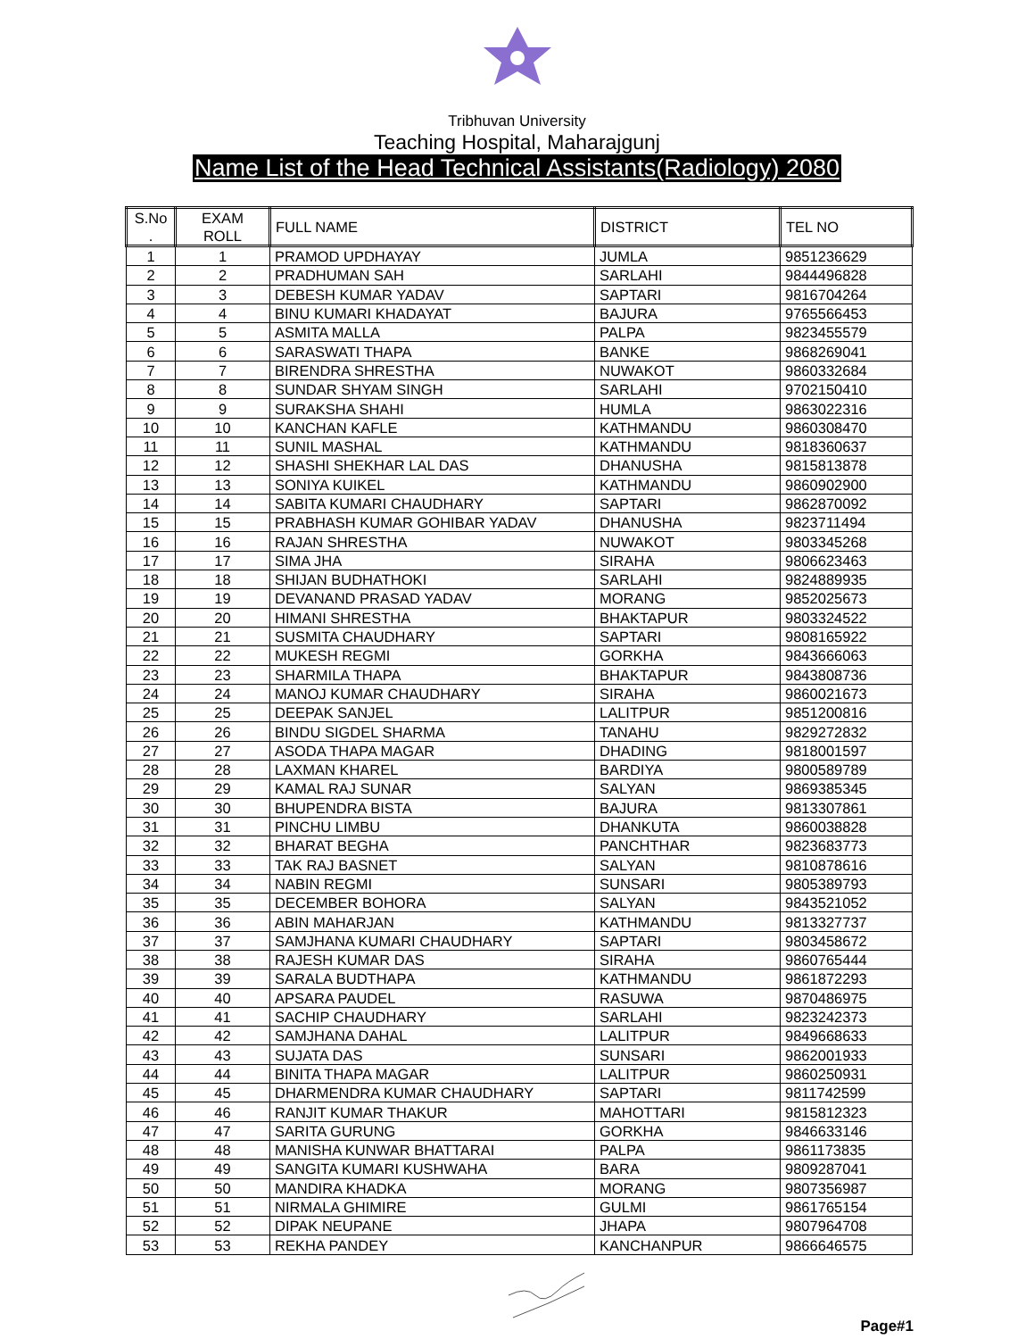Tribhuvan University
Teaching Hospital, Maharajgunj
Name List of the Head Technical Assistants(Radiology) 2080
| S.No . | EXAM ROLL | FULL NAME | DISTRICT | TEL NO |
| --- | --- | --- | --- | --- |
| 1 | 1 | PRAMOD UPDHAYAY | JUMLA | 9851236629 |
| 2 | 2 | PRADHUMAN SAH | SARLAHI | 9844496828 |
| 3 | 3 | DEBESH KUMAR YADAV | SAPTARI | 9816704264 |
| 4 | 4 | BINU KUMARI KHADAYAT | BAJURA | 9765566453 |
| 5 | 5 | ASMITA MALLA | PALPA | 9823455579 |
| 6 | 6 | SARASWATI THAPA | BANKE | 9868269041 |
| 7 | 7 | BIRENDRA SHRESTHA | NUWAKOT | 9860332684 |
| 8 | 8 | SUNDAR SHYAM SINGH | SARLAHI | 9702150410 |
| 9 | 9 | SURAKSHA SHAHI | HUMLA | 9863022316 |
| 10 | 10 | KANCHAN KAFLE | KATHMANDU | 9860308470 |
| 11 | 11 | SUNIL MASHAL | KATHMANDU | 9818360637 |
| 12 | 12 | SHASHI SHEKHAR LAL DAS | DHANUSHA | 9815813878 |
| 13 | 13 | SONIYA KUIKEL | KATHMANDU | 9860902900 |
| 14 | 14 | SABITA KUMARI CHAUDHARY | SAPTARI | 9862870092 |
| 15 | 15 | PRABHASH KUMAR GOHIBAR YADAV | DHANUSHA | 9823711494 |
| 16 | 16 | RAJAN SHRESTHA | NUWAKOT | 9803345268 |
| 17 | 17 | SIMA JHA | SIRAHA | 9806623463 |
| 18 | 18 | SHIJAN BUDHATHOKI | SARLAHI | 9824889935 |
| 19 | 19 | DEVANAND PRASAD YADAV | MORANG | 9852025673 |
| 20 | 20 | HIMANI SHRESTHA | BHAKTAPUR | 9803324522 |
| 21 | 21 | SUSMITA CHAUDHARY | SAPTARI | 9808165922 |
| 22 | 22 | MUKESH REGMI | GORKHA | 9843666063 |
| 23 | 23 | SHARMILA THAPA | BHAKTAPUR | 9843808736 |
| 24 | 24 | MANOJ KUMAR CHAUDHARY | SIRAHA | 9860021673 |
| 25 | 25 | DEEPAK SANJEL | LALITPUR | 9851200816 |
| 26 | 26 | BINDU SIGDEL SHARMA | TANAHU | 9829272832 |
| 27 | 27 | ASODA THAPA MAGAR | DHADING | 9818001597 |
| 28 | 28 | LAXMAN KHAREL | BARDIYA | 9800589789 |
| 29 | 29 | KAMAL RAJ SUNAR | SALYAN | 9869385345 |
| 30 | 30 | BHUPENDRA BISTA | BAJURA | 9813307861 |
| 31 | 31 | PINCHU LIMBU | DHANKUTA | 9860038828 |
| 32 | 32 | BHARAT BEGHA | PANCHTHAR | 9823683773 |
| 33 | 33 | TAK RAJ BASNET | SALYAN | 9810878616 |
| 34 | 34 | NABIN REGMI | SUNSARI | 9805389793 |
| 35 | 35 | DECEMBER BOHORA | SALYAN | 9843521052 |
| 36 | 36 | ABIN MAHARJAN | KATHMANDU | 9813327737 |
| 37 | 37 | SAMJHANA KUMARI CHAUDHARY | SAPTARI | 9803458672 |
| 38 | 38 | RAJESH KUMAR DAS | SIRAHA | 9860765444 |
| 39 | 39 | SARALA BUDTHAPA | KATHMANDU | 9861872293 |
| 40 | 40 | APSARA PAUDEL | RASUWA | 9870486975 |
| 41 | 41 | SACHIP CHAUDHARY | SARLAHI | 9823242373 |
| 42 | 42 | SAMJHANA DAHAL | LALITPUR | 9849668633 |
| 43 | 43 | SUJATA DAS | SUNSARI | 9862001933 |
| 44 | 44 | BINITA THAPA MAGAR | LALITPUR | 9860250931 |
| 45 | 45 | DHARMENDRA KUMAR CHAUDHARY | SAPTARI | 9811742599 |
| 46 | 46 | RANJIT KUMAR THAKUR | MAHOTTARI | 9815812323 |
| 47 | 47 | SARITA GURUNG | GORKHA | 9846633146 |
| 48 | 48 | MANISHA KUNWAR BHATTARAI | PALPA | 9861173835 |
| 49 | 49 | SANGITA KUMARI KUSHWAHA | BARA | 9809287041 |
| 50 | 50 | MANDIRA KHADKA | MORANG | 9807356987 |
| 51 | 51 | NIRMALA GHIMIRE | GULMI | 9861765154 |
| 52 | 52 | DIPAK NEUPANE | JHAPA | 9807964708 |
| 53 | 53 | REKHA PANDEY | KANCHANPUR | 9866646575 |
Page#1